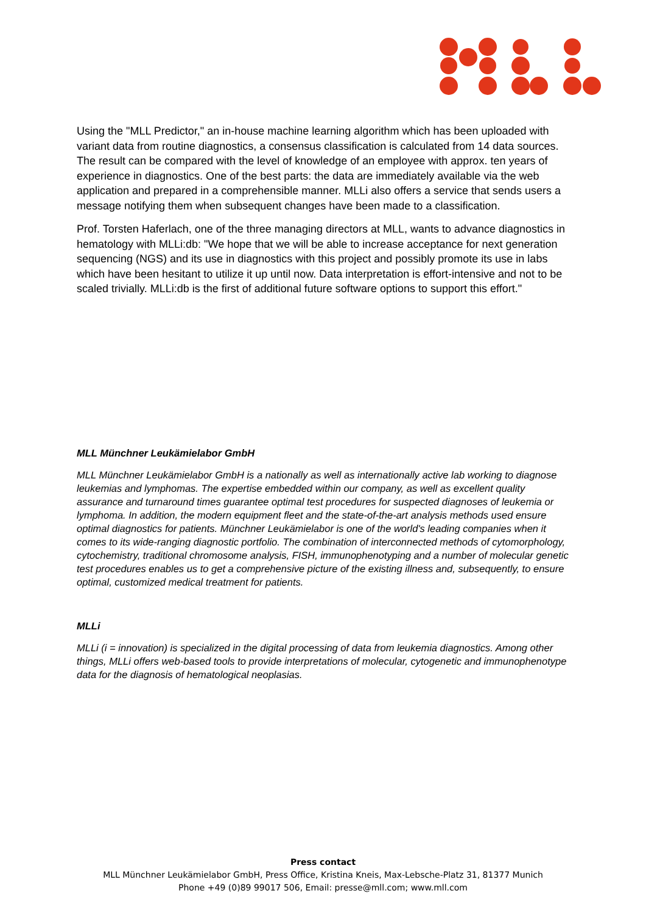Using the "MLL Predictor," an in-house machine learning algorithm which has been uploaded with variant data from routine diagnostics, a consensus classification is calculated from 14 data sources. The result can be compared with the level of knowledge of an employee with approx. ten years of experience in diagnostics. One of the best parts: the data are immediately available via the web application and prepared in a comprehensible manner. MLLi also offers a service that sends users a message notifying them when subsequent changes have been made to a classification.
Prof. Torsten Haferlach, one of the three managing directors at MLL, wants to advance diagnostics in hematology with MLLi:db: "We hope that we will be able to increase acceptance for next generation sequencing (NGS) and its use in diagnostics with this project and possibly promote its use in labs which have been hesitant to utilize it up until now. Data interpretation is effort-intensive and not to be scaled trivially. MLLi:db is the first of additional future software options to support this effort."
MLL Münchner Leukämielabor GmbH
MLL Münchner Leukämielabor GmbH is a nationally as well as internationally active lab working to diagnose leukemias and lymphomas. The expertise embedded within our company, as well as excellent quality assurance and turnaround times guarantee optimal test procedures for suspected diagnoses of leukemia or lymphoma. In addition, the modern equipment fleet and the state-of-the-art analysis methods used ensure optimal diagnostics for patients. Münchner Leukämielabor is one of the world's leading companies when it comes to its wide-ranging diagnostic portfolio. The combination of interconnected methods of cytomorphology, cytochemistry, traditional chromosome analysis, FISH, immunophenotyping and a number of molecular genetic test procedures enables us to get a comprehensive picture of the existing illness and, subsequently, to ensure optimal, customized medical treatment for patients.
MLLi
MLLi (i = innovation) is specialized in the digital processing of data from leukemia diagnostics. Among other things, MLLi offers web-based tools to provide interpretations of molecular, cytogenetic and immunophenotype data for the diagnosis of hematological neoplasias.
Press contact
MLL Münchner Leukämielabor GmbH, Press Office, Kristina Kneis, Max-Lebsche-Platz 31, 81377 Munich
Phone +49 (0)89 99017 506, Email: presse@mll.com; www.mll.com